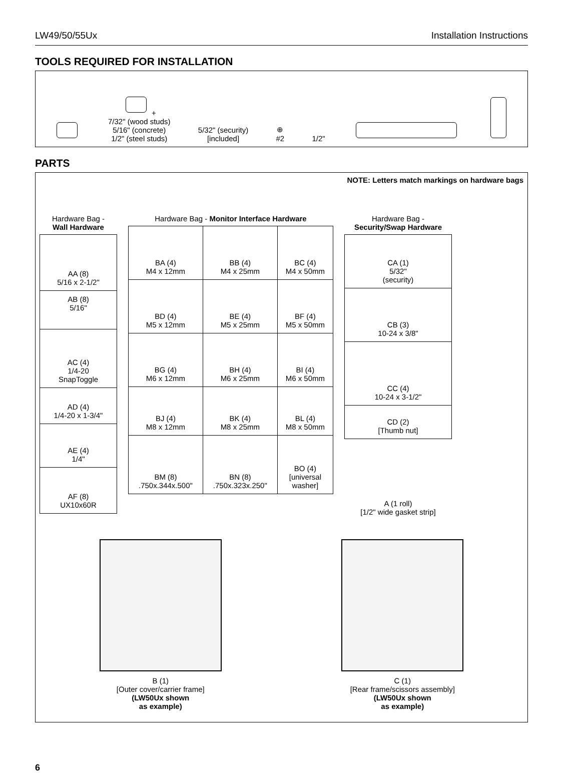LW49/50/55Ux Installation Instructions
TOOLS REQUIRED FOR INSTALLATION
+
7/32" (wood studs)
5/16" (concrete)
1/2" (steel studs)
5/32" (security)
[included]
⊕
#2
1/2"
PARTS
NOTE: Letters match markings on hardware bags
Hardware Bag -
Wall Hardware
| AA (8) 5/16 x 2-1/2" |
| AB (8) 5/16" |
| AC (4) 1/4-20 SnapToggle |
| AD (4) 1/4-20 x 1-3/4" |
| AE (4) 1/4" |
| AF (8) UX10x60R |
Hardware Bag - Monitor Interface Hardware
| BA (4) M4 x 12mm | BB (4) M4 x 25mm | BC (4) M4 x 50mm |
| BD (4) M5 x 12mm | BE (4) M5 x 25mm | BF (4) M5 x 50mm |
| BG (4) M6 x 12mm | BH (4) M6 x 25mm | BI (4) M6 x 50mm |
| BJ (4) M8 x 12mm | BK (4) M8 x 25mm | BL (4) M8 x 50mm |
| BM (8) .750x.344x.500" | BN (8) .750x.323x.250" | BO (4) [universal washer] |
Hardware Bag -
Security/Swap Hardware
| CA (1) 5/32" (security) |
| CB (3) 10-24 x 3/8" |
| CC (4) 10-24 x 3-1/2" |
| CD (2) [Thumb nut] |
A (1 roll)
[1/2" wide gasket strip]
B (1)
[Outer cover/carrier frame]
(LW50Ux shown
as example)
C (1)
[Rear frame/scissors assembly]
(LW50Ux shown
as example)
6